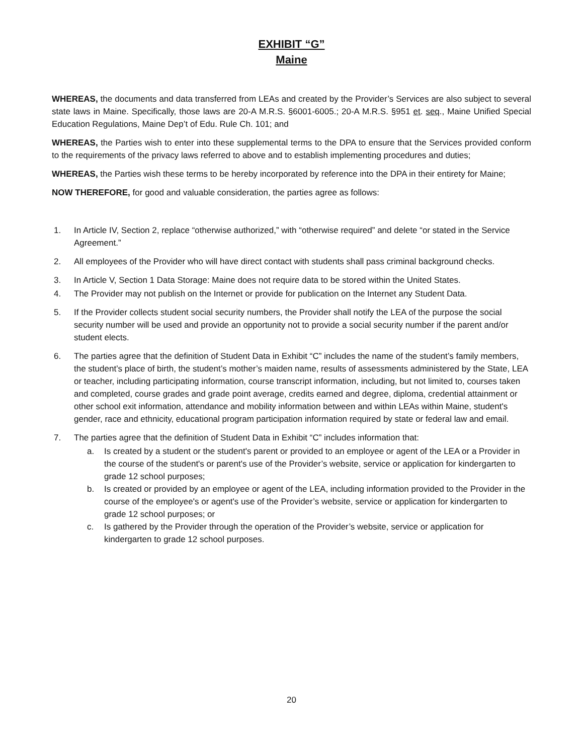EXHIBIT “G”
Maine
WHEREAS, the documents and data transferred from LEAs and created by the Provider’s Services are also subject to several state laws in Maine. Specifically, those laws are 20-A M.R.S. §6001-6005.; 20-A M.R.S. §951 et. seq., Maine Unified Special Education Regulations, Maine Dep’t of Edu. Rule Ch. 101; and
WHEREAS, the Parties wish to enter into these supplemental terms to the DPA to ensure that the Services provided conform to the requirements of the privacy laws referred to above and to establish implementing procedures and duties;
WHEREAS, the Parties wish these terms to be hereby incorporated by reference into the DPA in their entirety for Maine;
NOW THEREFORE, for good and valuable consideration, the parties agree as follows:
1. In Article IV, Section 2, replace “otherwise authorized,” with “otherwise required” and delete “or stated in the Service Agreement.”
2. All employees of the Provider who will have direct contact with students shall pass criminal background checks.
3. In Article V, Section 1 Data Storage: Maine does not require data to be stored within the United States.
4. The Provider may not publish on the Internet or provide for publication on the Internet any Student Data.
5. If the Provider collects student social security numbers, the Provider shall notify the LEA of the purpose the social security number will be used and provide an opportunity not to provide a social security number if the parent and/or student elects.
6. The parties agree that the definition of Student Data in Exhibit “C” includes the name of the student’s family members, the student’s place of birth, the student’s mother’s maiden name, results of assessments administered by the State, LEA or teacher, including participating information, course transcript information, including, but not limited to, courses taken and completed, course grades and grade point average, credits earned and degree, diploma, credential attainment or other school exit information, attendance and mobility information between and within LEAs within Maine, student's gender, race and ethnicity, educational program participation information required by state or federal law and email.
7. The parties agree that the definition of Student Data in Exhibit “C” includes information that:
a. Is created by a student or the student's parent or provided to an employee or agent of the LEA or a Provider in the course of the student's or parent's use of the Provider’s website, service or application for kindergarten to grade 12 school purposes;
b. Is created or provided by an employee or agent of the LEA, including information provided to the Provider in the course of the employee's or agent's use of the Provider’s website, service or application for kindergarten to grade 12 school purposes; or
c. Is gathered by the Provider through the operation of the Provider’s website, service or application for kindergarten to grade 12 school purposes.
20